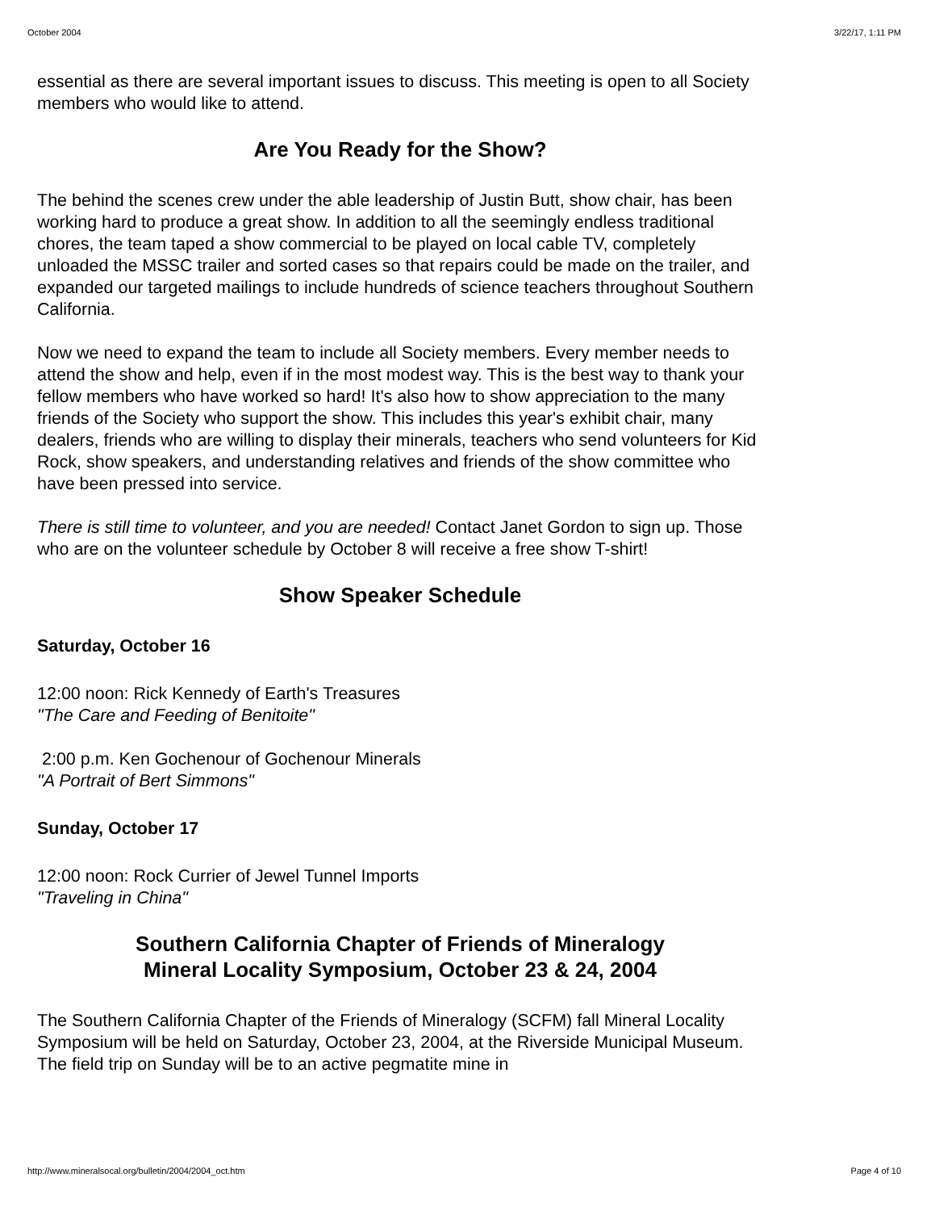October 2004 3/22/17, 1:11 PM
essential as there are several important issues to discuss. This meeting is open to all Society members who would like to attend.
Are You Ready for the Show?
The behind the scenes crew under the able leadership of Justin Butt, show chair, has been working hard to produce a great show. In addition to all the seemingly endless traditional chores, the team taped a show commercial to be played on local cable TV, completely unloaded the MSSC trailer and sorted cases so that repairs could be made on the trailer, and expanded our targeted mailings to include hundreds of science teachers throughout Southern California.
Now we need to expand the team to include all Society members. Every member needs to attend the show and help, even if in the most modest way. This is the best way to thank your fellow members who have worked so hard! It's also how to show appreciation to the many friends of the Society who support the show. This includes this year's exhibit chair, many dealers, friends who are willing to display their minerals, teachers who send volunteers for Kid Rock, show speakers, and understanding relatives and friends of the show committee who have been pressed into service.
There is still time to volunteer, and you are needed! Contact Janet Gordon to sign up. Those who are on the volunteer schedule by October 8 will receive a free show T-shirt!
Show Speaker Schedule
Saturday, October 16
12:00 noon: Rick Kennedy of Earth's Treasures
"The Care and Feeding of Benitoite"
2:00 p.m. Ken Gochenour of Gochenour Minerals
"A Portrait of Bert Simmons"
Sunday, October 17
12:00 noon: Rock Currier of Jewel Tunnel Imports
"Traveling in China"
Southern California Chapter of Friends of Mineralogy
Mineral Locality Symposium, October 23 & 24, 2004
The Southern California Chapter of the Friends of Mineralogy (SCFM) fall Mineral Locality Symposium will be held on Saturday, October 23, 2004, at the Riverside Municipal Museum. The field trip on Sunday will be to an active pegmatite mine in
http://www.mineralsocal.org/bulletin/2004/2004_oct.htm Page 4 of 10